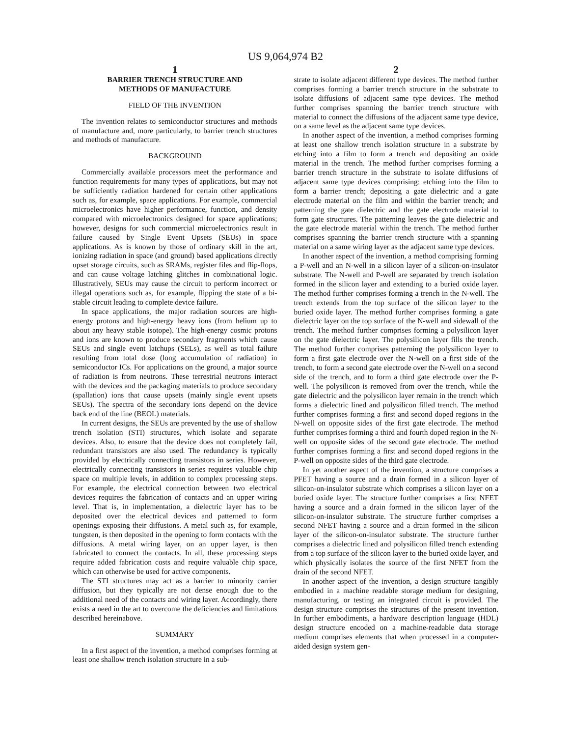US 9,064,974 B2
1
BARRIER TRENCH STRUCTURE AND
METHODS OF MANUFACTURE
FIELD OF THE INVENTION
The invention relates to semiconductor structures and methods of manufacture and, more particularly, to barrier trench structures and methods of manufacture.
BACKGROUND
Commercially available processors meet the performance and function requirements for many types of applications, but may not be sufficiently radiation hardened for certain other applications such as, for example, space applications. For example, commercial microelectronics have higher performance, function, and density compared with microelectronics designed for space applications; however, designs for such commercial microelectronics result in failure caused by Single Event Upsets (SEUs) in space applications. As is known by those of ordinary skill in the art, ionizing radiation in space (and ground) based applications directly upset storage circuits, such as SRAMs, register files and flip-flops, and can cause voltage latching glitches in combinational logic. Illustratively, SEUs may cause the circuit to perform incorrect or illegal operations such as, for example, flipping the state of a bi-stable circuit leading to complete device failure.
In space applications, the major radiation sources are high-energy protons and high-energy heavy ions (from helium up to about any heavy stable isotope). The high-energy cosmic protons and ions are known to produce secondary fragments which cause SEUs and single event latchups (SELs), as well as total failure resulting from total dose (long accumulation of radiation) in semiconductor ICs. For applications on the ground, a major source of radiation is from neutrons. These terrestrial neutrons interact with the devices and the packaging materials to produce secondary (spallation) ions that cause upsets (mainly single event upsets SEUs). The spectra of the secondary ions depend on the device back end of the line (BEOL) materials.
In current designs, the SEUs are prevented by the use of shallow trench isolation (STI) structures, which isolate and separate devices. Also, to ensure that the device does not completely fail, redundant transistors are also used. The redundancy is typically provided by electrically connecting transistors in series. However, electrically connecting transistors in series requires valuable chip space on multiple levels, in addition to complex processing steps. For example, the electrical connection between two electrical devices requires the fabrication of contacts and an upper wiring level. That is, in implementation, a dielectric layer has to be deposited over the electrical devices and patterned to form openings exposing their diffusions. A metal such as, for example, tungsten, is then deposited in the opening to form contacts with the diffusions. A metal wiring layer, on an upper layer, is then fabricated to connect the contacts. In all, these processing steps require added fabrication costs and require valuable chip space, which can otherwise be used for active components.
The STI structures may act as a barrier to minority carrier diffusion, but they typically are not dense enough due to the additional need of the contacts and wiring layer. Accordingly, there exists a need in the art to overcome the deficiencies and limitations described hereinabove.
SUMMARY
In a first aspect of the invention, a method comprises forming at least one shallow trench isolation structure in a sub-
2
strate to isolate adjacent different type devices. The method further comprises forming a barrier trench structure in the substrate to isolate diffusions of adjacent same type devices. The method further comprises spanning the barrier trench structure with material to connect the diffusions of the adjacent same type device, on a same level as the adjacent same type devices.
In another aspect of the invention, a method comprises forming at least one shallow trench isolation structure in a substrate by etching into a film to form a trench and depositing an oxide material in the trench. The method further comprises forming a barrier trench structure in the substrate to isolate diffusions of adjacent same type devices comprising: etching into the film to form a barrier trench; depositing a gate dielectric and a gate electrode material on the film and within the barrier trench; and patterning the gate dielectric and the gate electrode material to form gate structures. The patterning leaves the gate dielectric and the gate electrode material within the trench. The method further comprises spanning the barrier trench structure with a spanning material on a same wiring layer as the adjacent same type devices.
In another aspect of the invention, a method comprising forming a P-well and an N-well in a silicon layer of a silicon-on-insulator substrate. The N-well and P-well are separated by trench isolation formed in the silicon layer and extending to a buried oxide layer. The method further comprises forming a trench in the N-well. The trench extends from the top surface of the silicon layer to the buried oxide layer. The method further comprises forming a gate dielectric layer on the top surface of the N-well and sidewall of the trench. The method further comprises forming a polysilicon layer on the gate dielectric layer. The polysilicon layer fills the trench. The method further comprises patterning the polysilicon layer to form a first gate electrode over the N-well on a first side of the trench, to form a second gate electrode over the N-well on a second side of the trench, and to form a third gate electrode over the P-well. The polysilicon is removed from over the trench, while the gate dielectric and the polysilicon layer remain in the trench which forms a dielectric lined and polysilicon filled trench. The method further comprises forming a first and second doped regions in the N-well on opposite sides of the first gate electrode. The method further comprises forming a third and fourth doped region in the N-well on opposite sides of the second gate electrode. The method further comprises forming a first and second doped regions in the P-well on opposite sides of the third gate electrode.
In yet another aspect of the invention, a structure comprises a PFET having a source and a drain formed in a silicon layer of silicon-on-insulator substrate which comprises a silicon layer on a buried oxide layer. The structure further comprises a first NFET having a source and a drain formed in the silicon layer of the silicon-on-insulator substrate. The structure further comprises a second NFET having a source and a drain formed in the silicon layer of the silicon-on-insulator substrate. The structure further comprises a dielectric lined and polysilicon filled trench extending from a top surface of the silicon layer to the buried oxide layer, and which physically isolates the source of the first NFET from the drain of the second NFET.
In another aspect of the invention, a design structure tangibly embodied in a machine readable storage medium for designing, manufacturing, or testing an integrated circuit is provided. The design structure comprises the structures of the present invention. In further embodiments, a hardware description language (HDL) design structure encoded on a machine-readable data storage medium comprises elements that when processed in a computer-aided design system gen-